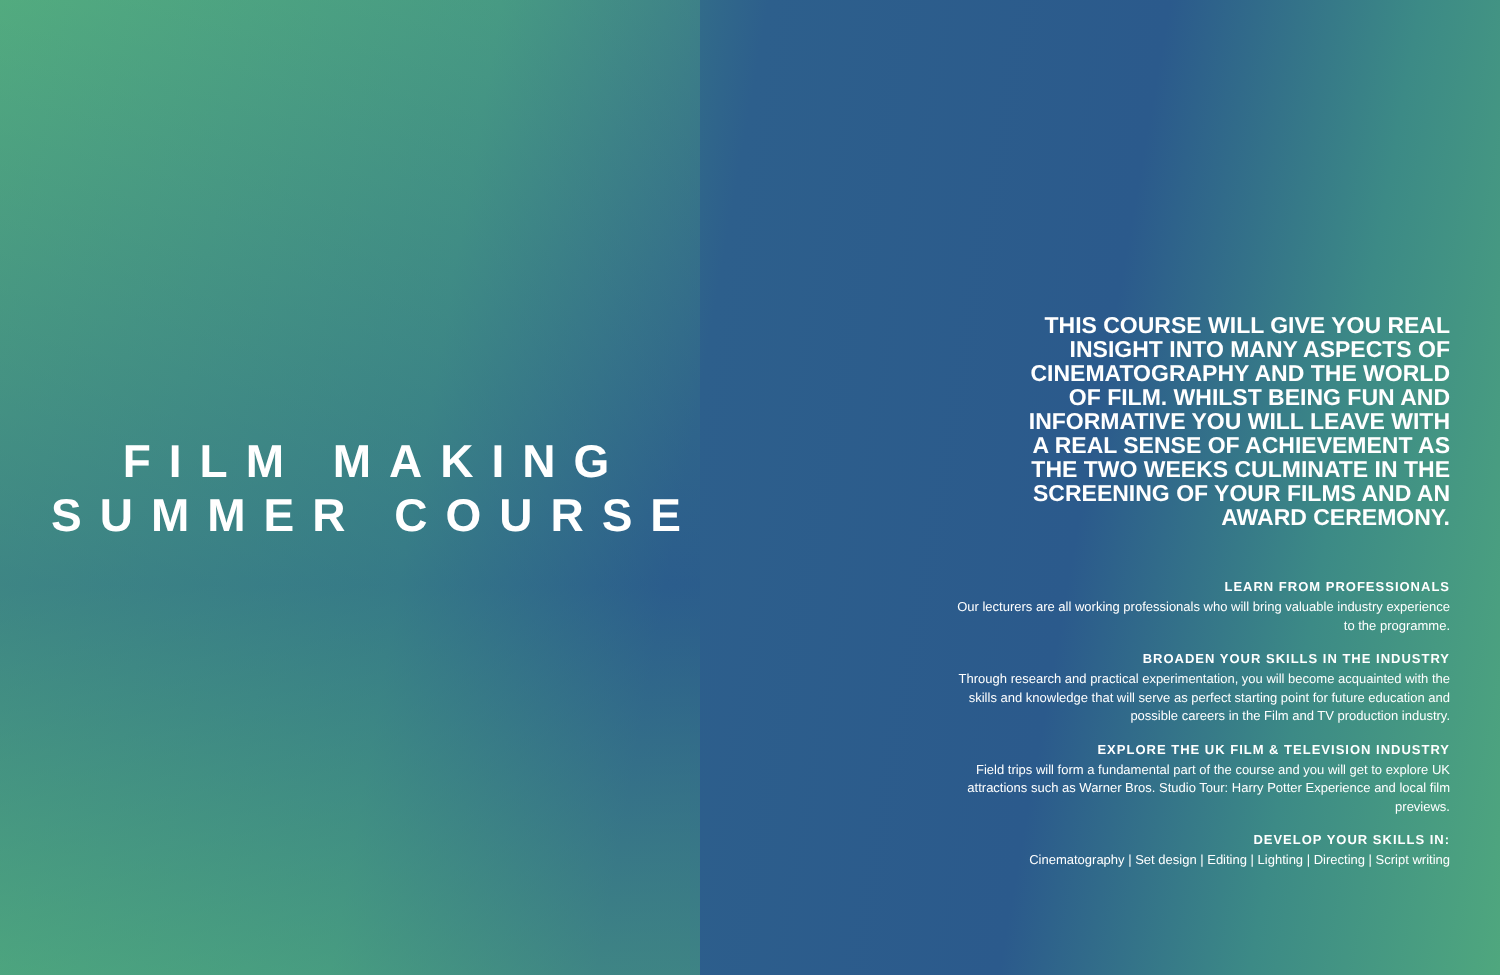FILM MAKING
SUMMER COURSE
THIS COURSE WILL GIVE YOU REAL
INSIGHT INTO MANY ASPECTS OF
CINEMATOGRAPHY AND THE WORLD
OF FILM. WHILST BEING FUN AND
INFORMATIVE YOU WILL LEAVE WITH
A REAL SENSE OF ACHIEVEMENT AS
THE TWO WEEKS CULMINATE IN THE
SCREENING OF YOUR FILMS AND AN
AWARD CEREMONY.
LEARN FROM PROFESSIONALS
Our lecturers are all working professionals who will bring valuable industry experience
to the programme.
BROADEN YOUR SKILLS IN THE INDUSTRY
Through research and practical experimentation, you will become acquainted with the
skills and knowledge that will serve as perfect starting point for future education and
possible careers in the Film and TV production industry.
EXPLORE THE UK FILM & TELEVISION INDUSTRY
Field trips will form a fundamental part of the course and you will get to explore UK
attractions such as Warner Bros. Studio Tour: Harry Potter Experience and local film
previews.
DEVELOP YOUR SKILLS IN:
Cinematography | Set design | Editing | Lighting | Directing | Script writing